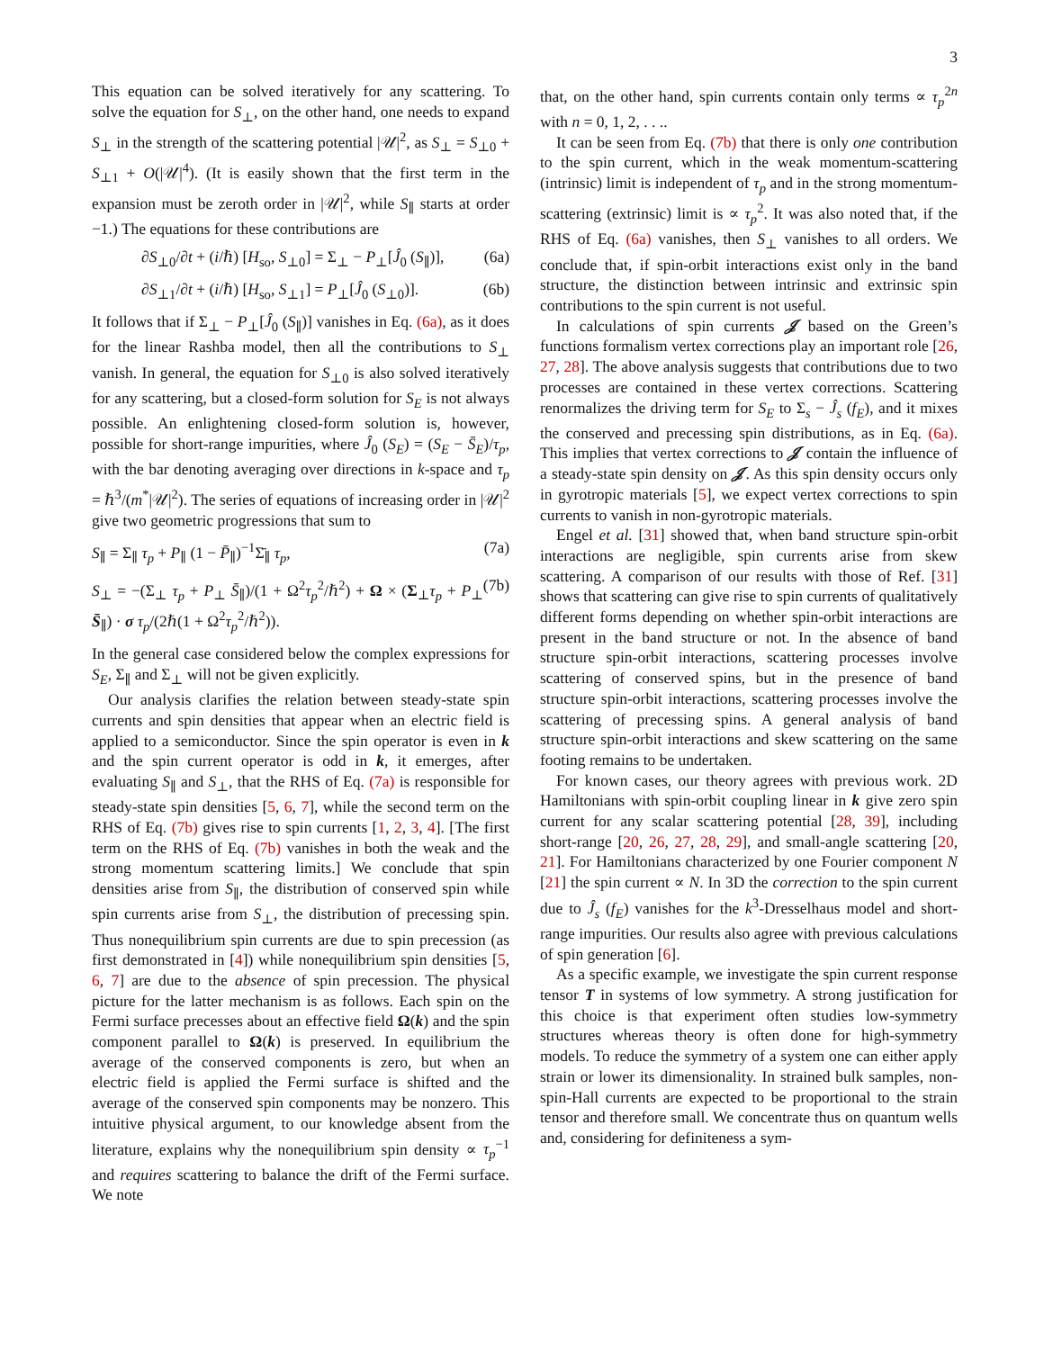3
This equation can be solved iteratively for any scattering. To solve the equation for S<sub>⊥</sub>, on the other hand, one needs to expand S<sub>⊥</sub> in the strength of the scattering potential |𝒰|<sup>2</sup>, as S<sub>⊥</sub> = S<sub>⊥0</sub> + S<sub>⊥1</sub> + O(|𝒰|<sup>4</sup>). (It is easily shown that the first term in the expansion must be zeroth order in |𝒰|<sup>2</sup>, while S<sub>∥</sub> starts at order −1.) The equations for these contributions are
∂S<sub>⊥0</sub>/∂t + (i/ℏ) [H<sub>so</sub>, S<sub>⊥0</sub>] = Σ<sub>⊥</sub> − P<sub>⊥</sub>[Ĵ<sub>0</sub> (S<sub>∥</sub>)], (6a)
∂S<sub>⊥1</sub>/∂t + (i/ℏ) [H<sub>so</sub>, S<sub>⊥1</sub>] = P<sub>⊥</sub>[Ĵ<sub>0</sub> (S<sub>⊥0</sub>)]. (6b)
It follows that if Σ<sub>⊥</sub> − P<sub>⊥</sub>[Ĵ<sub>0</sub> (S<sub>∥</sub>)] vanishes in Eq. (6a), as it does for the linear Rashba model, then all the contributions to S<sub>⊥</sub> vanish. In general, the equation for S<sub>⊥0</sub> is also solved iteratively for any scattering, but a closed-form solution for S<sub>E</sub> is not always possible. An enlightening closed-form solution is, however, possible for short-range impurities, where Ĵ<sub>0</sub> (S<sub>E</sub>) = (S<sub>E</sub> − S̄<sub>E</sub>)/τ<sub>p</sub>, with the bar denoting averaging over directions in k-space and τ<sub>p</sub> = ℏ<sup>3</sup>/(m<sup>*</sup>|𝒰|<sup>2</sup>). The series of equations of increasing order in |𝒰|<sup>2</sup> give two geometric progressions that sum to
S<sub>∥</sub> = Σ<sub>∥</sub> τ<sub>p</sub> + P<sub>∥</sub> (1 − P̄<sub>∥</sub>)<sup>−1</sup>Σ̄<sub>∥</sub> τ<sub>p</sub>, (7a)
S<sub>⊥</sub> = −(Σ<sub>⊥</sub> τ<sub>p</sub> + P<sub>⊥</sub> S̄<sub>∥</sub>)/(1 + Ω<sup>2</sup>τ<sub>p</sub><sup>2</sup>/ℏ<sup>2</sup>) + Ω × (Σ<sub>⊥</sub>τ<sub>p</sub> + P<sub>⊥</sub> S̄<sub>∥</sub>) · σ τ<sub>p</sub>/(2ℏ(1 + Ω<sup>2</sup>τ<sub>p</sub><sup>2</sup>/ℏ<sup>2</sup>)). (7b)
In the general case considered below the complex expressions for S<sub>E</sub>, Σ<sub>∥</sub> and Σ<sub>⊥</sub> will not be given explicitly.
Our analysis clarifies the relation between steady-state spin currents and spin densities that appear when an electric field is applied to a semiconductor. Since the spin operator is even in k and the spin current operator is odd in k, it emerges, after evaluating S<sub>∥</sub> and S<sub>⊥</sub>, that the RHS of Eq. (7a) is responsible for steady-state spin densities [5, 6, 7], while the second term on the RHS of Eq. (7b) gives rise to spin currents [1, 2, 3, 4]. [The first term on the RHS of Eq. (7b) vanishes in both the weak and the strong momentum scattering limits.] We conclude that spin densities arise from S<sub>∥</sub>, the distribution of conserved spin while spin currents arise from S<sub>⊥</sub>, the distribution of precessing spin. Thus nonequilibrium spin currents are due to spin precession (as first demonstrated in [4]) while nonequilibrium spin densities [5, 6, 7] are due to the absence of spin precession. The physical picture for the latter mechanism is as follows. Each spin on the Fermi surface precesses about an effective field Ω(k) and the spin component parallel to Ω(k) is preserved. In equilibrium the average of the conserved components is zero, but when an electric field is applied the Fermi surface is shifted and the average of the conserved spin components may be nonzero. This intuitive physical argument, to our knowledge absent from the literature, explains why the nonequilibrium spin density ∝ τ<sub>p</sub><sup>−1</sup> and requires scattering to balance the drift of the Fermi surface. We note
that, on the other hand, spin currents contain only terms ∝ τ<sub>p</sub><sup>2n</sup> with n = 0, 1, 2, . . ..
It can be seen from Eq. (7b) that there is only one contribution to the spin current, which in the weak momentum-scattering (intrinsic) limit is independent of τ<sub>p</sub> and in the strong momentum-scattering (extrinsic) limit is ∝ τ<sub>p</sub><sup>2</sup>. It was also noted that, if the RHS of Eq. (6a) vanishes, then S<sub>⊥</sub> vanishes to all orders. We conclude that, if spin-orbit interactions exist only in the band structure, the distinction between intrinsic and extrinsic spin contributions to the spin current is not useful.
In calculations of spin currents 𝒥 based on the Green’s functions formalism vertex corrections play an important role [26, 27, 28]. The above analysis suggests that contributions due to two processes are contained in these vertex corrections. Scattering renormalizes the driving term for S<sub>E</sub> to Σ<sub>s</sub> − Ĵ<sub>s</sub> (f<sub>E</sub>), and it mixes the conserved and precessing spin distributions, as in Eq. (6a). This implies that vertex corrections to 𝒥 contain the influence of a steady-state spin density on 𝒥. As this spin density occurs only in gyrotropic materials [5], we expect vertex corrections to spin currents to vanish in non-gyrotropic materials.
Engel et al. [31] showed that, when band structure spin-orbit interactions are negligible, spin currents arise from skew scattering. A comparison of our results with those of Ref. [31] shows that scattering can give rise to spin currents of qualitatively different forms depending on whether spin-orbit interactions are present in the band structure or not. In the absence of band structure spin-orbit interactions, scattering processes involve scattering of conserved spins, but in the presence of band structure spin-orbit interactions, scattering processes involve the scattering of precessing spins. A general analysis of band structure spin-orbit interactions and skew scattering on the same footing remains to be undertaken.
For known cases, our theory agrees with previous work. 2D Hamiltonians with spin-orbit coupling linear in k give zero spin current for any scalar scattering potential [28, 39], including short-range [20, 26, 27, 28, 29], and small-angle scattering [20, 21]. For Hamiltonians characterized by one Fourier component N [21] the spin current ∝ N. In 3D the correction to the spin current due to Ĵ<sub>s</sub> (f<sub>E</sub>) vanishes for the k<sup>3</sup>-Dresselhaus model and short-range impurities. Our results also agree with previous calculations of spin generation [6].
As a specific example, we investigate the spin current response tensor T in systems of low symmetry. A strong justification for this choice is that experiment often studies low-symmetry structures whereas theory is often done for high-symmetry models. To reduce the symmetry of a system one can either apply strain or lower its dimensionality. In strained bulk samples, non-spin-Hall currents are expected to be proportional to the strain tensor and therefore small. We concentrate thus on quantum wells and, considering for definiteness a sym-